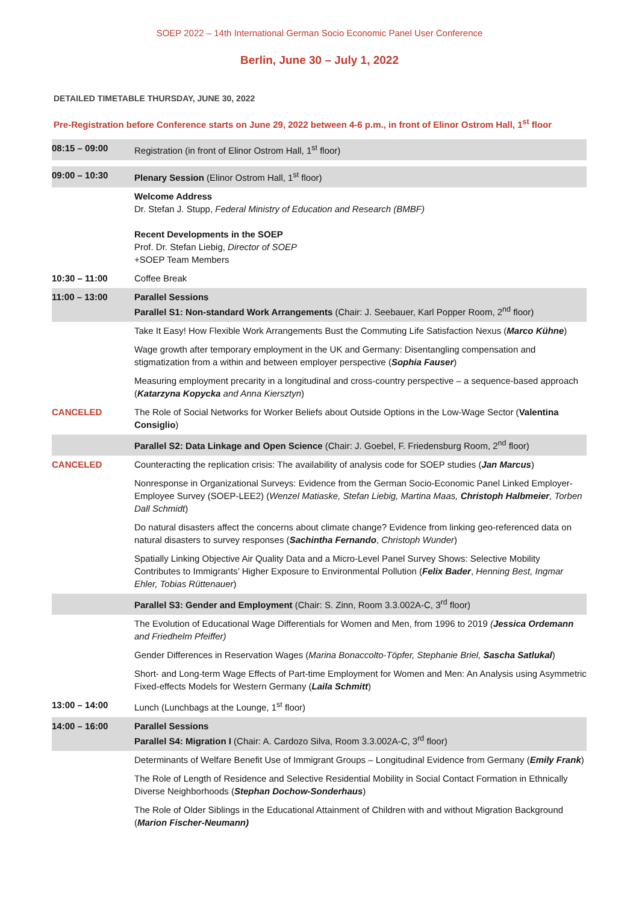SOEP 2022 – 14th International German Socio Economic Panel User Conference
Berlin, June 30 – July 1, 2022
DETAILED TIMETABLE THURSDAY, JUNE 30, 2022
Pre-Registration before Conference starts on June 29, 2022 between 4-6 p.m., in front of Elinor Ostrom Hall, 1<sup>st</sup> floor
| 08:15 – 09:00 | Registration (in front of Elinor Ostrom Hall, 1<sup>st</sup> floor) |
| 09:00 – 10:30 | Plenary Session (Elinor Ostrom Hall, 1<sup>st</sup> floor) |
| | Welcome Address Dr. Stefan J. Stupp, Federal Ministry of Education and Research (BMBF) Recent Developments in the SOEP Prof. Dr. Stefan Liebig, Director of SOEP +SOEP Team Members |
| 10:30 – 11:00 | Coffee Break |
| 11:00 – 13:00 | Parallel Sessions Parallel S1: Non-standard Work Arrangements (Chair: J. Seebauer, Karl Popper Room, 2<sup>nd</sup> floor) |
| | Take It Easy! How Flexible Work Arrangements Bust the Commuting Life Satisfaction Nexus ( Marco Kühne ) |
| | Wage growth after temporary employment in the UK and Germany: Disentangling compensation and stigmatization from a within and between employer perspective ( Sophia Fauser ) |
| | Measuring employment precarity in a longitudinal and cross-country perspective – a sequence-based approach ( Katarzyna Kopycka and Anna Kiersztyn ) |
| CANCELED | The Role of Social Networks for Worker Beliefs about Outside Options in the Low-Wage Sector ( Valentina Consiglio ) |
| | Parallel S2: Data Linkage and Open Science (Chair: J. Goebel, F. Friedensburg Room, 2<sup>nd</sup> floor) |
| CANCELED | Counteracting the replication crisis: The availability of analysis code for SOEP studies ( Jan Marcus ) |
| | Nonresponse in Organizational Surveys: Evidence from the German Socio-Economic Panel Linked Employer-Employee Survey (SOEP-LEE2) ( Wenzel Matiaske, Stefan Liebig, Martina Maas, Christoph Halbmeier , Torben Dall Schmidt ) |
| | Do natural disasters affect the concerns about climate change? Evidence from linking geo-referenced data on natural disasters to survey responses ( Sachintha Fernando , Christoph Wunder ) |
| | Spatially Linking Objective Air Quality Data and a Micro-Level Panel Survey Shows: Selective Mobility Contributes to Immigrants’ Higher Exposure to Environmental Pollution ( Felix Bader , Henning Best, Ingmar Ehler, Tobias Rüttenauer ) |
| | Parallel S3: Gender and Employment (Chair: S. Zinn, Room 3.3.002A-C, 3<sup>rd</sup> floor) |
| | The Evolution of Educational Wage Differentials for Women and Men, from 1996 to 2019 ( Jessica Ordemann and Friedhelm Pfeiffer) |
| | Gender Differences in Reservation Wages ( Marina Bonaccolto-Töpfer, Stephanie Briel, Sascha Satlukal ) |
| | Short- and Long-term Wage Effects of Part-time Employment for Women and Men: An Analysis using Asymmetric Fixed-effects Models for Western Germany ( Laila Schmitt ) |
| 13:00 – 14:00 | Lunch (Lunchbags at the Lounge, 1<sup>st</sup> floor) |
| 14:00 – 16:00 | Parallel Sessions Parallel S4: Migration I (Chair: A. Cardozo Silva, Room 3.3.002A-C, 3<sup>rd</sup> floor) |
| | Determinants of Welfare Benefit Use of Immigrant Groups – Longitudinal Evidence from Germany ( Emily Frank ) |
| | The Role of Length of Residence and Selective Residential Mobility in Social Contact Formation in Ethnically Diverse Neighborhoods ( Stephan Dochow-Sonderhaus ) |
| | The Role of Older Siblings in the Educational Attainment of Children with and without Migration Background ( Marion Fischer-Neumann) |